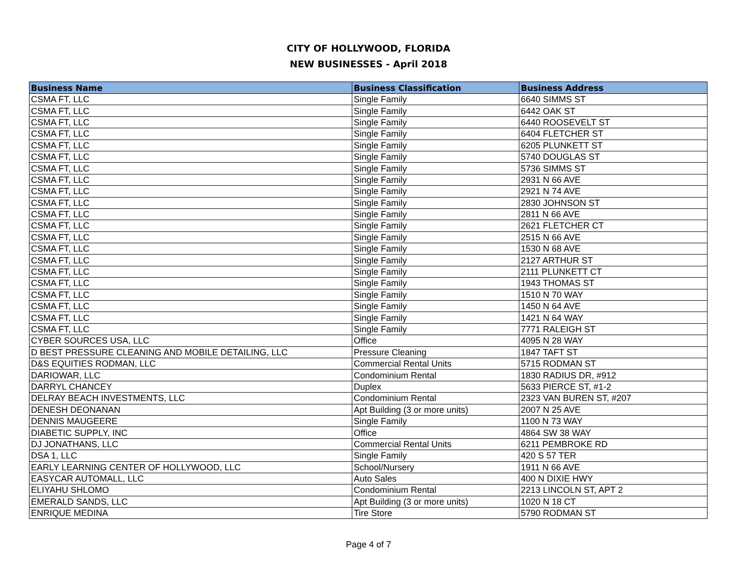CITY OF HOLLYWOOD, FLORIDA
NEW BUSINESSES - April 2018
| Business Name | Business Classification | Business Address |
| --- | --- | --- |
| CSMA FT, LLC | Single Family | 6640 SIMMS ST |
| CSMA FT, LLC | Single Family | 6442 OAK ST |
| CSMA FT, LLC | Single Family | 6440 ROOSEVELT ST |
| CSMA FT, LLC | Single Family | 6404 FLETCHER ST |
| CSMA FT, LLC | Single Family | 6205 PLUNKETT ST |
| CSMA FT, LLC | Single Family | 5740 DOUGLAS ST |
| CSMA FT, LLC | Single Family | 5736 SIMMS ST |
| CSMA FT, LLC | Single Family | 2931 N 66 AVE |
| CSMA FT, LLC | Single Family | 2921 N 74 AVE |
| CSMA FT, LLC | Single Family | 2830 JOHNSON ST |
| CSMA FT, LLC | Single Family | 2811 N 66 AVE |
| CSMA FT, LLC | Single Family | 2621 FLETCHER CT |
| CSMA FT, LLC | Single Family | 2515 N 66 AVE |
| CSMA FT, LLC | Single Family | 1530 N 68 AVE |
| CSMA FT, LLC | Single Family | 2127 ARTHUR ST |
| CSMA FT, LLC | Single Family | 2111 PLUNKETT CT |
| CSMA FT, LLC | Single Family | 1943 THOMAS ST |
| CSMA FT, LLC | Single Family | 1510 N 70 WAY |
| CSMA FT, LLC | Single Family | 1450 N 64 AVE |
| CSMA FT, LLC | Single Family | 1421 N 64 WAY |
| CSMA FT, LLC | Single Family | 7771 RALEIGH ST |
| CYBER SOURCES USA, LLC | Office | 4095 N 28 WAY |
| D BEST PRESSURE CLEANING AND MOBILE DETAILING, LLC | Pressure Cleaning | 1847 TAFT ST |
| D&S EQUITIES RODMAN, LLC | Commercial Rental Units | 5715 RODMAN ST |
| DARIOWAR, LLC | Condominium Rental | 1830 RADIUS DR, #912 |
| DARRYL CHANCEY | Duplex | 5633 PIERCE ST, #1-2 |
| DELRAY BEACH INVESTMENTS, LLC | Condominium Rental | 2323 VAN BUREN ST, #207 |
| DENESH DEONANAN | Apt Building (3 or more units) | 2007 N 25 AVE |
| DENNIS MAUGEERE | Single Family | 1100 N 73 WAY |
| DIABETIC SUPPLY, INC | Office | 4864 SW 38 WAY |
| DJ JONATHANS, LLC | Commercial Rental Units | 6211 PEMBROKE RD |
| DSA 1, LLC | Single Family | 420 S 57 TER |
| EARLY LEARNING CENTER OF HOLLYWOOD, LLC | School/Nursery | 1911 N 66 AVE |
| EASYCAR AUTOMALL, LLC | Auto Sales | 400 N DIXIE HWY |
| ELIYAHU SHLOMO | Condominium Rental | 2213 LINCOLN ST, APT 2 |
| EMERALD SANDS, LLC | Apt Building (3 or more units) | 1020 N 18 CT |
| ENRIQUE MEDINA | Tire Store | 5790 RODMAN ST |
Page 4 of 7